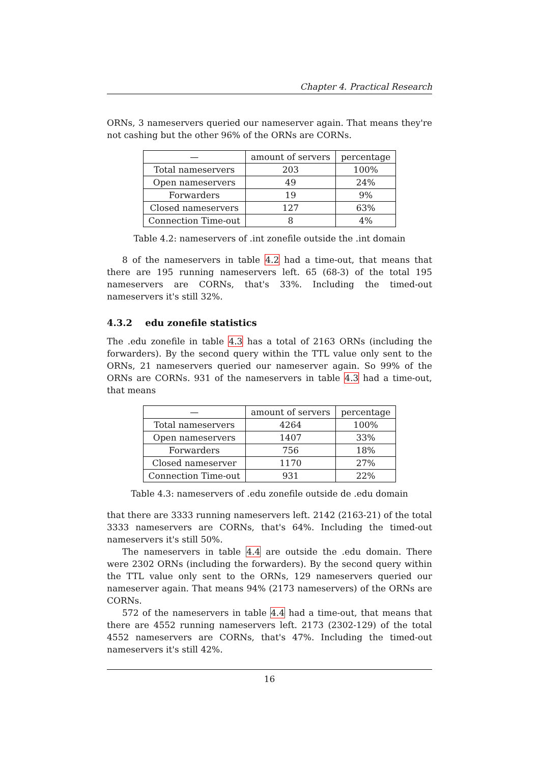Chapter 4. Practical Research
ORNs, 3 nameservers queried our nameserver again. That means they're not cashing but the other 96% of the ORNs are CORNs.
| — | amount of servers | percentage |
| Total nameservers | 203 | 100% |
| Open nameservers | 49 | 24% |
| Forwarders | 19 | 9% |
| Closed nameservers | 127 | 63% |
| Connection Time-out | 8 | 4% |
Table 4.2: nameservers of .int zonefile outside the .int domain
8 of the nameservers in table 4.2 had a time-out, that means that there are 195 running nameservers left. 65 (68-3) of the total 195 nameservers are CORNs, that's 33%. Including the timed-out nameservers it's still 32%.
4.3.2 edu zonefile statistics
The .edu zonefile in table 4.3 has a total of 2163 ORNs (including the forwarders). By the second query within the TTL value only sent to the ORNs, 21 nameservers queried our nameserver again. So 99% of the ORNs are CORNs. 931 of the nameservers in table 4.3 had a time-out, that means
| — | amount of servers | percentage |
| Total nameservers | 4264 | 100% |
| Open nameservers | 1407 | 33% |
| Forwarders | 756 | 18% |
| Closed nameserver | 1170 | 27% |
| Connection Time-out | 931 | 22% |
Table 4.3: nameservers of .edu zonefile outside de .edu domain
that there are 3333 running nameservers left. 2142 (2163-21) of the total 3333 nameservers are CORNs, that's 64%. Including the timed-out nameservers it's still 50%.
The nameservers in table 4.4 are outside the .edu domain. There were 2302 ORNs (including the forwarders). By the second query within the TTL value only sent to the ORNs, 129 nameservers queried our nameserver again. That means 94% (2173 nameservers) of the ORNs are CORNs.
572 of the nameservers in table 4.4 had a time-out, that means that there are 4552 running nameservers left. 2173 (2302-129) of the total 4552 nameservers are CORNs, that's 47%. Including the timed-out nameservers it's still 42%.
16